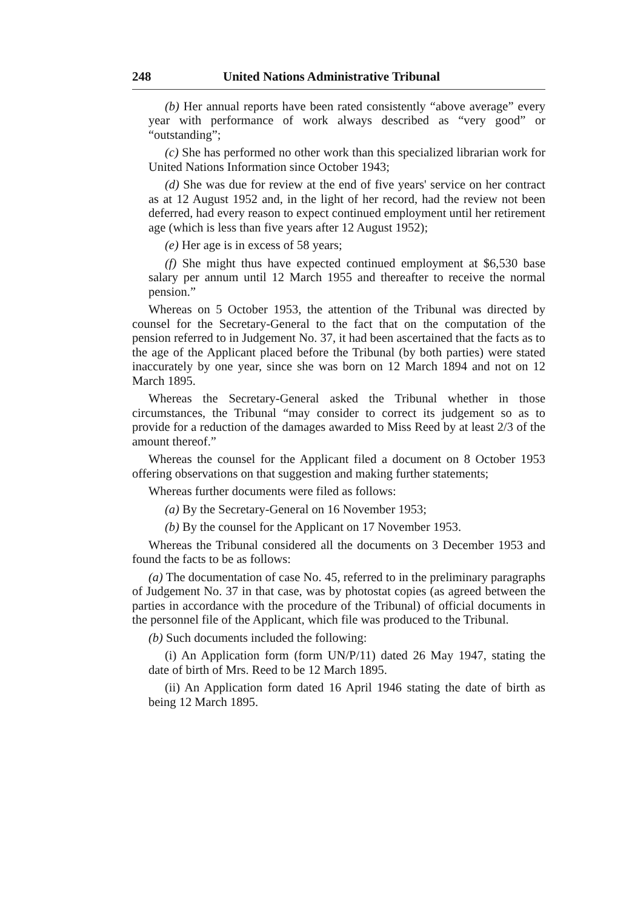248 United Nations Administrative Tribunal
(b) Her annual reports have been rated consistently “above average” every year with performance of work always described as “very good” or “outstanding”;
(c) She has performed no other work than this specialized librarian work for United Nations Information since October 1943;
(d) She was due for review at the end of five years' service on her contract as at 12 August 1952 and, in the light of her record, had the review not been deferred, had every reason to expect continued employment until her retirement age (which is less than five years after 12 August 1952);
(e) Her age is in excess of 58 years;
(f) She might thus have expected continued employment at $6,530 base salary per annum until 12 March 1955 and thereafter to receive the normal pension.”
Whereas on 5 October 1953, the attention of the Tribunal was directed by counsel for the Secretary-General to the fact that on the computation of the pension referred to in Judgement No. 37, it had been ascertained that the facts as to the age of the Applicant placed before the Tribunal (by both parties) were stated inaccurately by one year, since she was born on 12 March 1894 and not on 12 March 1895.
Whereas the Secretary-General asked the Tribunal whether in those circumstances, the Tribunal “may consider to correct its judgement so as to provide for a reduction of the damages awarded to Miss Reed by at least 2/3 of the amount thereof.”
Whereas the counsel for the Applicant filed a document on 8 October 1953 offering observations on that suggestion and making further statements;
Whereas further documents were filed as follows:
(a) By the Secretary-General on 16 November 1953;
(b) By the counsel for the Applicant on 17 November 1953.
Whereas the Tribunal considered all the documents on 3 December 1953 and found the facts to be as follows:
(a) The documentation of case No. 45, referred to in the preliminary paragraphs of Judgement No. 37 in that case, was by photostat copies (as agreed between the parties in accordance with the procedure of the Tribunal) of official documents in the personnel file of the Applicant, which file was produced to the Tribunal.
(b) Such documents included the following:
(i) An Application form (form UN/P/11) dated 26 May 1947, stating the date of birth of Mrs. Reed to be 12 March 1895.
(ii) An Application form dated 16 April 1946 stating the date of birth as being 12 March 1895.